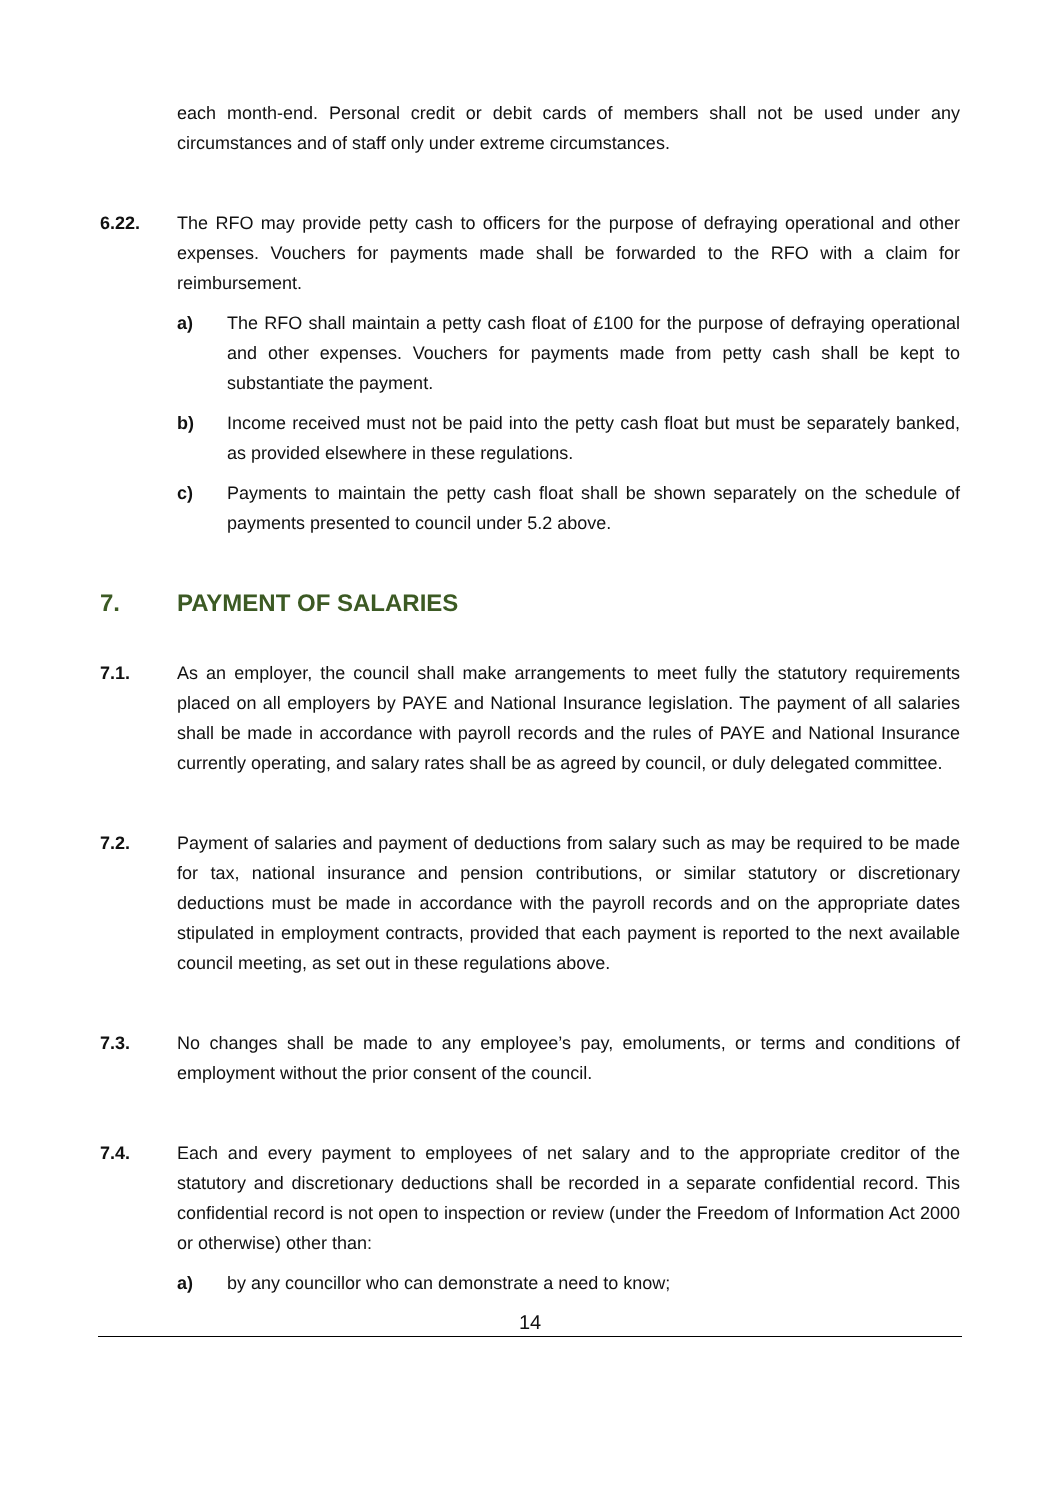each month-end. Personal credit or debit cards of members shall not be used under any circumstances and of staff only under extreme circumstances.
6.22. The RFO may provide petty cash to officers for the purpose of defraying operational and other expenses. Vouchers for payments made shall be forwarded to the RFO with a claim for reimbursement.
a) The RFO shall maintain a petty cash float of £100 for the purpose of defraying operational and other expenses. Vouchers for payments made from petty cash shall be kept to substantiate the payment.
b) Income received must not be paid into the petty cash float but must be separately banked, as provided elsewhere in these regulations.
c) Payments to maintain the petty cash float shall be shown separately on the schedule of payments presented to council under 5.2 above.
7. PAYMENT OF SALARIES
7.1. As an employer, the council shall make arrangements to meet fully the statutory requirements placed on all employers by PAYE and National Insurance legislation. The payment of all salaries shall be made in accordance with payroll records and the rules of PAYE and National Insurance currently operating, and salary rates shall be as agreed by council, or duly delegated committee.
7.2. Payment of salaries and payment of deductions from salary such as may be required to be made for tax, national insurance and pension contributions, or similar statutory or discretionary deductions must be made in accordance with the payroll records and on the appropriate dates stipulated in employment contracts, provided that each payment is reported to the next available council meeting, as set out in these regulations above.
7.3. No changes shall be made to any employee’s pay, emoluments, or terms and conditions of employment without the prior consent of the council.
7.4. Each and every payment to employees of net salary and to the appropriate creditor of the statutory and discretionary deductions shall be recorded in a separate confidential record. This confidential record is not open to inspection or review (under the Freedom of Information Act 2000 or otherwise) other than:
a) by any councillor who can demonstrate a need to know;
14